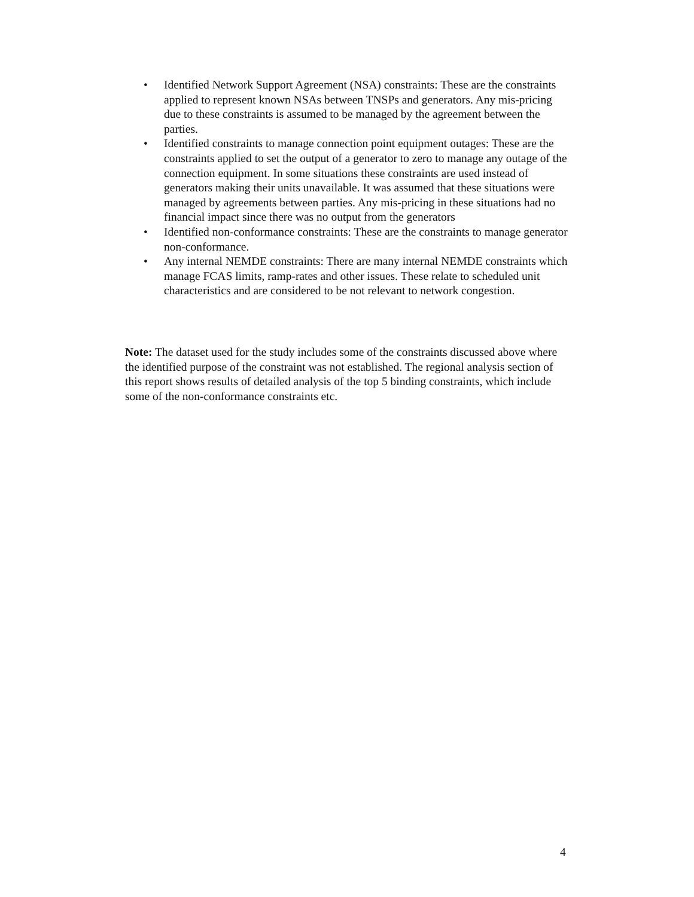• Identified Network Support Agreement (NSA) constraints: These are the constraints applied to represent known NSAs between TNSPs and generators. Any mis-pricing due to these constraints is assumed to be managed by the agreement between the parties.
• Identified constraints to manage connection point equipment outages: These are the constraints applied to set the output of a generator to zero to manage any outage of the connection equipment. In some situations these constraints are used instead of generators making their units unavailable. It was assumed that these situations were managed by agreements between parties. Any mis-pricing in these situations had no financial impact since there was no output from the generators
• Identified non-conformance constraints: These are the constraints to manage generator non-conformance.
• Any internal NEMDE constraints: There are many internal NEMDE constraints which manage FCAS limits, ramp-rates and other issues. These relate to scheduled unit characteristics and are considered to be not relevant to network congestion.
Note: The dataset used for the study includes some of the constraints discussed above where the identified purpose of the constraint was not established. The regional analysis section of this report shows results of detailed analysis of the top 5 binding constraints, which include some of the non-conformance constraints etc.
4